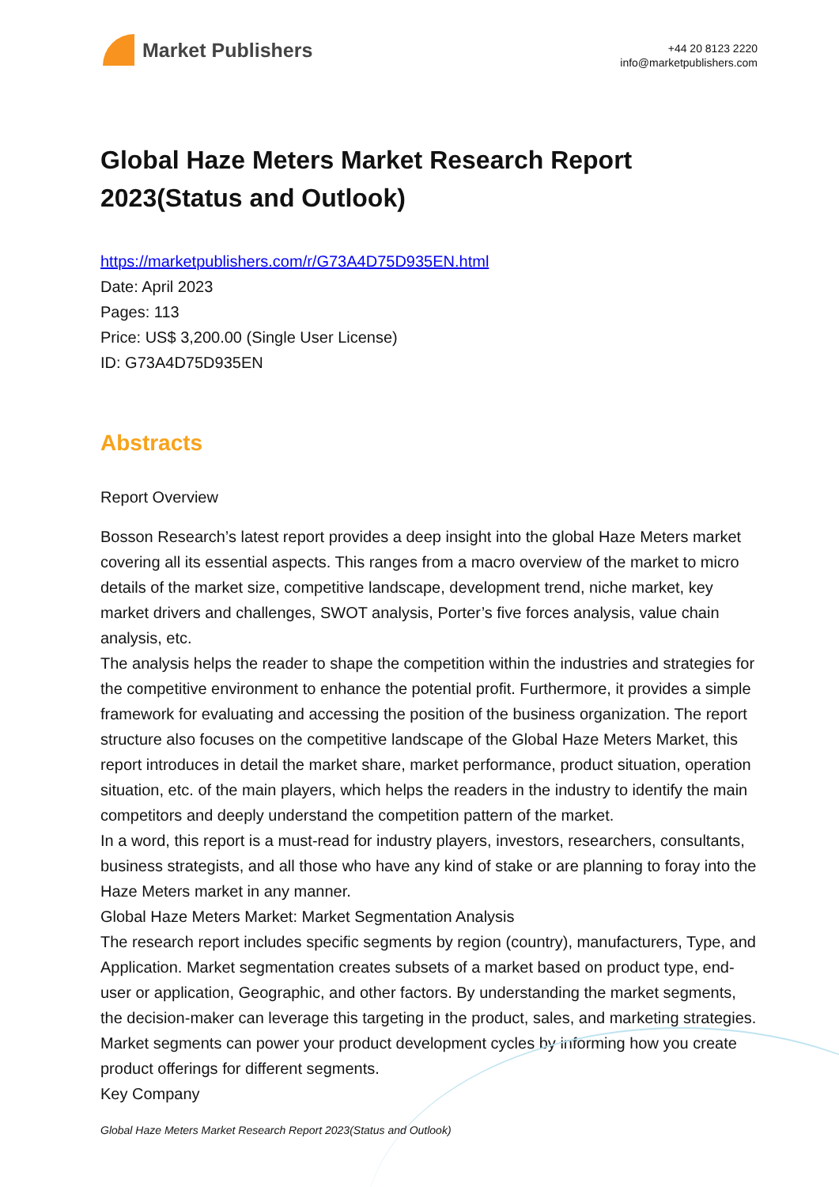Market Publishers
+44 20 8123 2220
info@marketpublishers.com
Global Haze Meters Market Research Report 2023(Status and Outlook)
https://marketpublishers.com/r/G73A4D75D935EN.html
Date: April 2023
Pages: 113
Price: US$ 3,200.00 (Single User License)
ID: G73A4D75D935EN
Abstracts
Report Overview
Bosson Research’s latest report provides a deep insight into the global Haze Meters market covering all its essential aspects. This ranges from a macro overview of the market to micro details of the market size, competitive landscape, development trend, niche market, key market drivers and challenges, SWOT analysis, Porter’s five forces analysis, value chain analysis, etc.
The analysis helps the reader to shape the competition within the industries and strategies for the competitive environment to enhance the potential profit. Furthermore, it provides a simple framework for evaluating and accessing the position of the business organization. The report structure also focuses on the competitive landscape of the Global Haze Meters Market, this report introduces in detail the market share, market performance, product situation, operation situation, etc. of the main players, which helps the readers in the industry to identify the main competitors and deeply understand the competition pattern of the market.
In a word, this report is a must-read for industry players, investors, researchers, consultants, business strategists, and all those who have any kind of stake or are planning to foray into the Haze Meters market in any manner.
Global Haze Meters Market: Market Segmentation Analysis
The research report includes specific segments by region (country), manufacturers, Type, and Application. Market segmentation creates subsets of a market based on product type, end-user or application, Geographic, and other factors. By understanding the market segments, the decision-maker can leverage this targeting in the product, sales, and marketing strategies. Market segments can power your product development cycles by informing how you create product offerings for different segments.
Key Company
Global Haze Meters Market Research Report 2023(Status and Outlook)